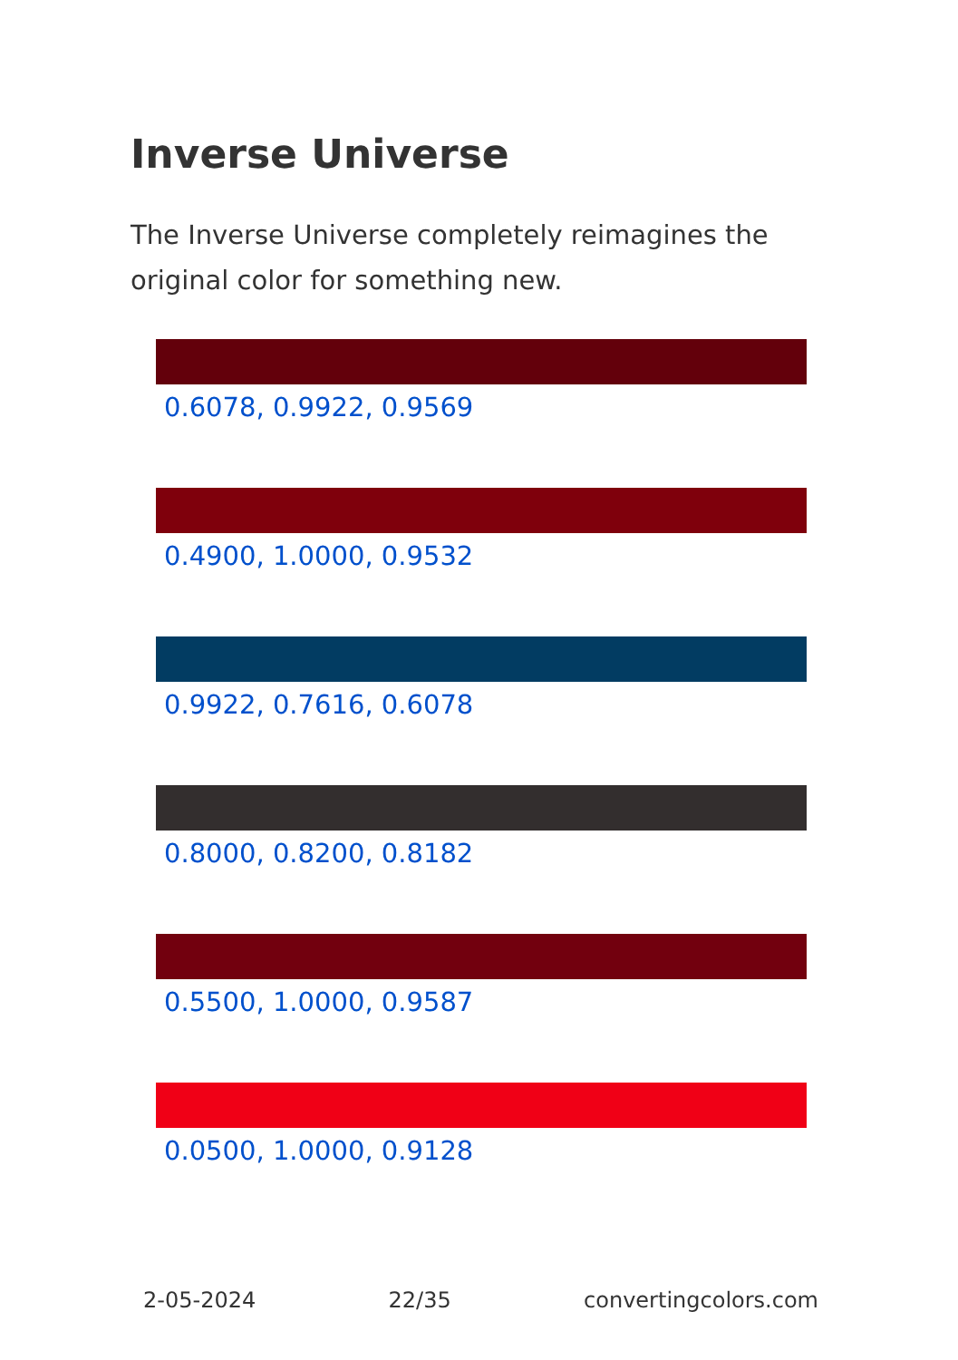Inverse Universe
The Inverse Universe completely reimagines the original color for something new.
0.6078, 0.9922, 0.9569
0.4900, 1.0000, 0.9532
0.9922, 0.7616, 0.6078
0.8000, 0.8200, 0.8182
0.5500, 1.0000, 0.9587
0.0500, 1.0000, 0.9128
2-05-2024 22/35 convertingcolors.com